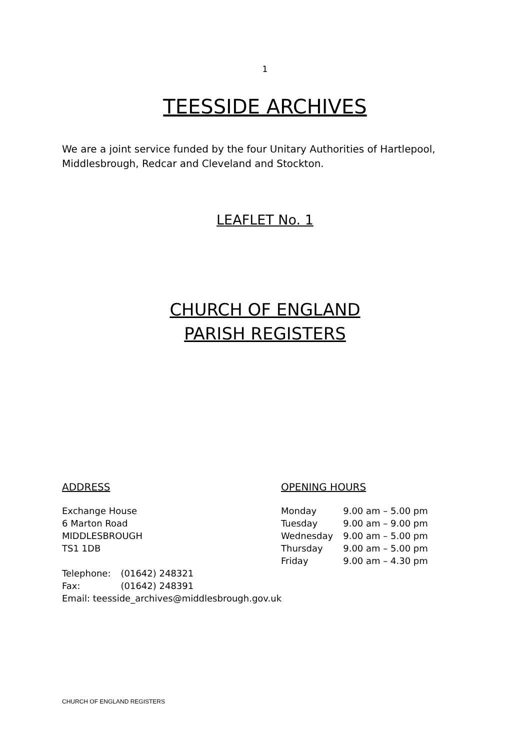1
TEESSIDE ARCHIVES
We are a joint service funded by the four Unitary Authorities of Hartlepool, Middlesbrough, Redcar and Cleveland and Stockton.
LEAFLET No. 1
CHURCH OF ENGLAND
PARISH REGISTERS
ADDRESS
Exchange House
6 Marton Road
MIDDLESBROUGH
TS1 1DB
| Telephone: | (01642) 248321 |
| Fax: | (01642) 248391 |
Email: teesside_archives@middlesbrough.gov.uk
OPENING HOURS
| Monday | 9.00 am – 5.00 pm |
| Tuesday | 9.00 am – 9.00 pm |
| Wednesday | 9.00 am – 5.00 pm |
| Thursday | 9.00 am – 5.00 pm |
| Friday | 9.00 am – 4.30 pm |
CHURCH OF ENGLAND REGISTERS